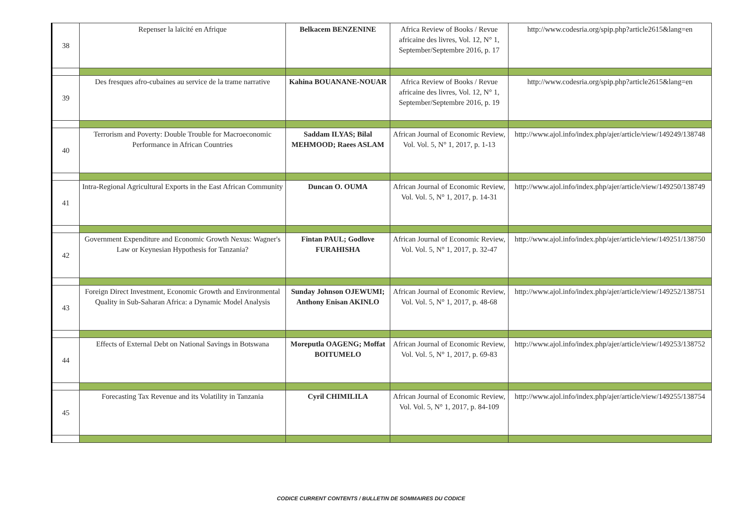| 38 | Repenser la laïcité en Afrique | Belkacem BENZENINE | Africa Review of Books / Revue africaine des livres, Vol. 12, N° 1, September/Septembre 2016, p. 17 | http://www.codesria.org/spip.php?article2615&lang=en |
| 39 | Des fresques afro-cubaines au service de la trame narrative | Kahina BOUANANE-NOUAR | Africa Review of Books / Revue africaine des livres, Vol. 12, N° 1, September/Septembre 2016, p. 19 | http://www.codesria.org/spip.php?article2615&lang=en |
| 40 | Terrorism and Poverty: Double Trouble for Macroeconomic Performance in African Countries | Saddam ILYAS; Bilal MEHMOOD; Raees ASLAM | African Journal of Economic Review, Vol. Vol. 5, N° 1, 2017, p. 1-13 | http://www.ajol.info/index.php/ajer/article/view/149249/138748 |
| 41 | Intra-Regional Agricultural Exports in the East African Community | Duncan O. OUMA | African Journal of Economic Review, Vol. Vol. 5, N° 1, 2017, p. 14-31 | http://www.ajol.info/index.php/ajer/article/view/149250/138749 |
| 42 | Government Expenditure and Economic Growth Nexus: Wagner's Law or Keynesian Hypothesis for Tanzania? | Fintan PAUL; Godlove FURAHISHA | African Journal of Economic Review, Vol. Vol. 5, N° 1, 2017, p. 32-47 | http://www.ajol.info/index.php/ajer/article/view/149251/138750 |
| 43 | Foreign Direct Investment, Economic Growth and Environmental Quality in Sub-Saharan Africa: a Dynamic Model Analysis | Sunday Johnson OJEWUMI; Anthony Enisan AKINLO | African Journal of Economic Review, Vol. Vol. 5, N° 1, 2017, p. 48-68 | http://www.ajol.info/index.php/ajer/article/view/149252/138751 |
| 44 | Effects of External Debt on National Savings in Botswana | Moreputla OAGENG; Moffat BOITUMELO | African Journal of Economic Review, Vol. Vol. 5, N° 1, 2017, p. 69-83 | http://www.ajol.info/index.php/ajer/article/view/149253/138752 |
| 45 | Forecasting Tax Revenue and its Volatility in Tanzania | Cyril CHIMILILA | African Journal of Economic Review, Vol. Vol. 5, N° 1, 2017, p. 84-109 | http://www.ajol.info/index.php/ajer/article/view/149255/138754 |
CODICE CURRENT CONTENTS / BULLETIN DE SOMMAIRES DU CODICE